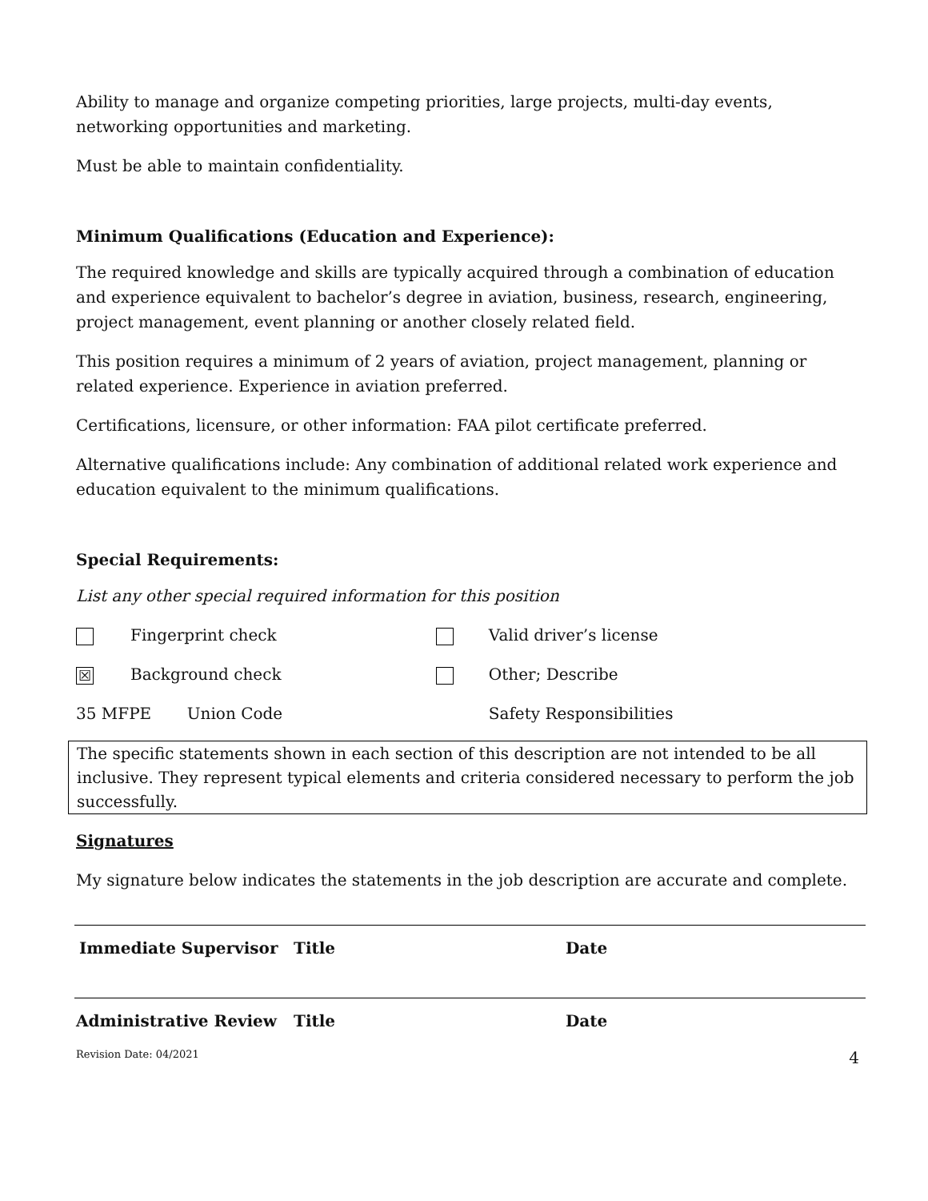Ability to manage and organize competing priorities, large projects, multi-day events, networking opportunities and marketing.
Must be able to maintain confidentiality.
Minimum Qualifications (Education and Experience):
The required knowledge and skills are typically acquired through a combination of education and experience equivalent to bachelor’s degree in aviation, business, research, engineering, project management, event planning or another closely related field.
This position requires a minimum of 2 years of aviation, project management, planning or related experience. Experience in aviation preferred.
Certifications, licensure, or other information: FAA pilot certificate preferred.
Alternative qualifications include: Any combination of additional related work experience and education equivalent to the minimum qualifications.
Special Requirements:
List any other special required information for this position
| | Fingerprint check | | | Valid driver’s license |
| ☒ | Background check | | | Other; Describe |
| 35 MFPE Union Code | | | | Safety Responsibilities |
The specific statements shown in each section of this description are not intended to be all inclusive. They represent typical elements and criteria considered necessary to perform the job successfully.
Signatures
My signature below indicates the statements in the job description are accurate and complete.
Immediate Supervisor Title Date
Administrative Review Title Date
Revision Date: 04/2021 4